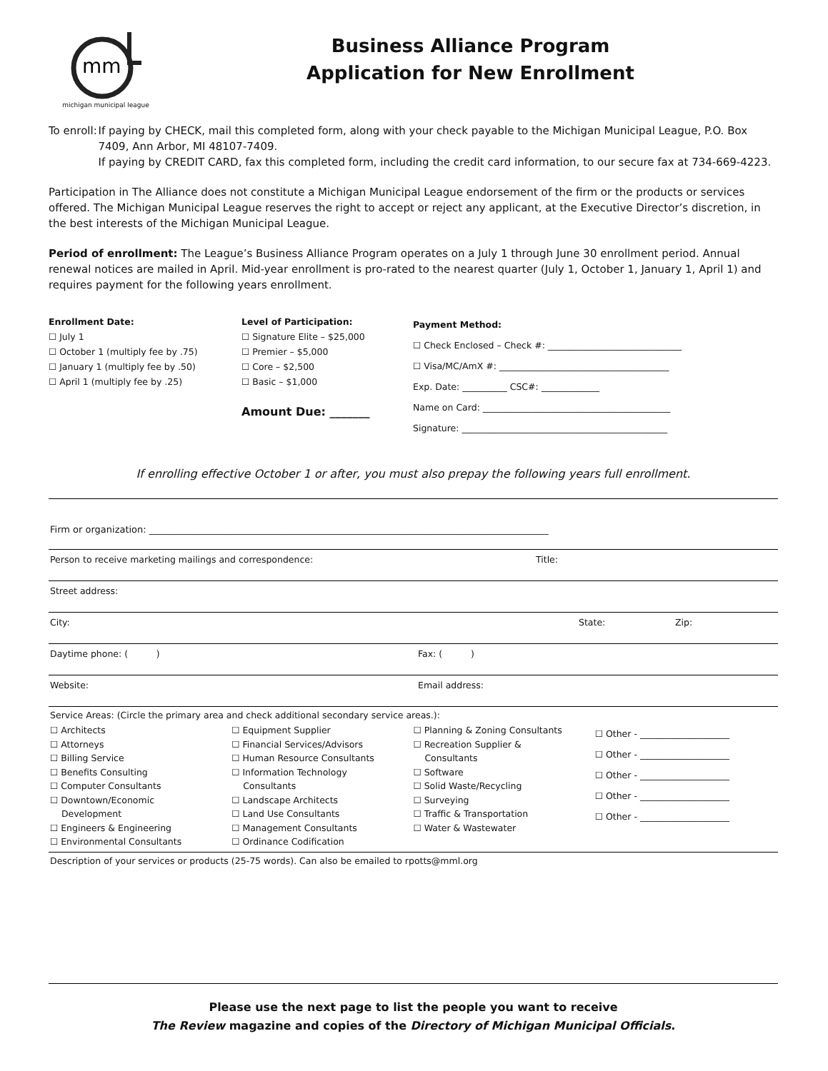mm
michigan municipal league
Business Alliance Program
Application for New Enrollment
To enroll:
If paying by CHECK, mail this completed form, along with your check payable to the Michigan Municipal League, P.O. Box 7409, Ann Arbor, MI 48107-7409.
If paying by CREDIT CARD, fax this completed form, including the credit card information, to our secure fax at 734-669-4223.
Participation in The Alliance does not constitute a Michigan Municipal League endorsement of the firm or the products or services offered. The Michigan Municipal League reserves the right to accept or reject any applicant, at the Executive Director’s discretion, in the best interests of the Michigan Municipal League.
Period of enrollment: The League’s Business Alliance Program operates on a July 1 through June 30 enrollment period. Annual renewal notices are mailed in April. Mid-year enrollment is pro-rated to the nearest quarter (July 1, October 1, January 1, April 1) and requires payment for the following years enrollment.
Enrollment Date:
☐ July 1
☐ October 1 (multiply fee by .75)
☐ January 1 (multiply fee by .50)
☐ April 1 (multiply fee by .25)
Level of Participation:
☐ Signature Elite – $25,000
☐ Premier – $5,000
☐ Core – $2,500
☐ Basic – $1,000
Amount Due: _______
Payment Method:
☐ Check Enclosed – Check #: ______________________________
☐ Visa/MC/AmX #: ______________________________________
Exp. Date: __________ CSC#: _____________
Name on Card: __________________________________________
Signature: ______________________________________________
If enrolling effective October 1 or after, you must also prepay the following years full enrollment.
Firm or organization: ______________________________________________________________________________________
Person to receive marketing mailings and correspondence: Title:
Street address:
City: State: Zip:
Daytime phone: ( ) Fax: ( )
Website: Email address:
Service Areas: (Circle the primary area and check additional secondary service areas.):
☐ Architects
☐ Attorneys
☐ Billing Service
☐ Benefits Consulting
☐ Computer Consultants
☐ Downtown/Economic
Development
☐ Engineers & Engineering
☐ Environmental Consultants
☐ Equipment Supplier
☐ Financial Services/Advisors
☐ Human Resource Consultants
☐ Information Technology
Consultants
☐ Landscape Architects
☐ Land Use Consultants
☐ Management Consultants
☐ Ordinance Codification
☐ Planning & Zoning Consultants
☐ Recreation Supplier &
Consultants
☐ Software
☐ Solid Waste/Recycling
☐ Surveying
☐ Traffic & Transportation
☐ Water & Wastewater
☐ Other - ____________________
☐ Other - ____________________
☐ Other - ____________________
☐ Other - ____________________
☐ Other - ____________________
Description of your services or products (25-75 words). Can also be emailed to rpotts@mml.org
Please use the next page to list the people you want to receive
The Review magazine and copies of the Directory of Michigan Municipal Officials.